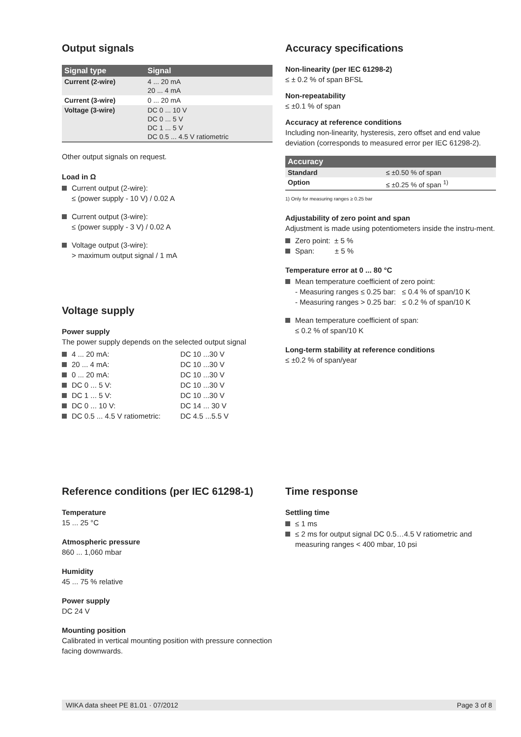Output signals
| Signal type | Signal |
| --- | --- |
| Current (2-wire) | 4 ... 20 mA 20 ... 4 mA |
| Current (3-wire) | 0 ... 20 mA |
| Voltage (3-wire) | DC 0 ... 10 V DC 0 ... 5 V DC 1 ... 5 V DC 0.5 ... 4.5 V ratiometric |
Other output signals on request.
Load in Ω
Current output (2-wire):
≤ (power supply - 10 V) / 0.02 A
Current output (3-wire):
≤ (power supply - 3 V) / 0.02 A
Voltage output (3-wire):
> maximum output signal / 1 mA
Voltage supply
Power supply
The power supply depends on the selected output signal
4 ... 20 mA: DC 10 ...30 V
20 ... 4 mA: DC 10 ...30 V
0 ... 20 mA: DC 10 ...30 V
DC 0 ... 5 V: DC 10 ...30 V
DC 1 ... 5 V: DC 10 ...30 V
DC 0 ... 10 V: DC 14 ... 30 V
DC 0.5 ... 4.5 V ratiometric: DC 4.5 ...5.5 V
Accuracy specifications
Non-linearity (per IEC 61298-2)
≤ ± 0.2 % of span BFSL
Non-repeatability
≤ ±0.1 % of span
Accuracy at reference conditions
Including non-linearity, hysteresis, zero offset and end value deviation (corresponds to measured error per IEC 61298-2).
| Accuracy | |
| --- | --- |
| Standard | ≤ ±0.50 % of span |
| Option | ≤ ±0.25 % of span <sup>1)</sup> |
1) Only for measuring ranges ≥ 0.25 bar
Adjustability of zero point and span
Adjustment is made using potentiometers inside the instru-ment.
Zero point: ± 5 %
Span: ± 5 %
Temperature error at 0 ... 80 °C
Mean temperature coefficient of zero point:
- Measuring ranges ≤ 0.25 bar: ≤ 0.4 % of span/10 K
- Measuring ranges > 0.25 bar: ≤ 0.2 % of span/10 K
Mean temperature coefficient of span:
≤ 0.2 % of span/10 K
Long-term stability at reference conditions
≤ ±0.2 % of span/year
Reference conditions (per IEC 61298-1)
Temperature
15 ... 25 °C
Atmospheric pressure
860 ... 1,060 mbar
Humidity
45 ... 75 % relative
Power supply
DC 24 V
Mounting position
Calibrated in vertical mounting position with pressure connection facing downwards.
Time response
Settling time
≤ 1 ms
≤ 2 ms for output signal DC 0.5…4.5 V ratiometric and measuring ranges < 400 mbar, 10 psi
WIKA data sheet PE 81.01 · 07/2012 Page 3 of 8